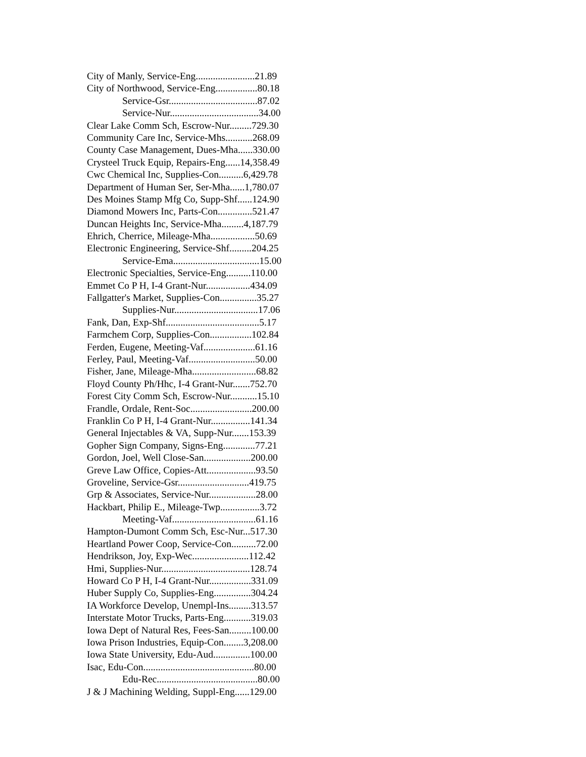City of Manly, Service-Eng........................21.89
City of Northwood, Service-Eng.................80.18
Service-Gsr....................................87.02
Service-Nur....................................34.00
Clear Lake Comm Sch, Escrow-Nur.........729.30
Community Care Inc, Service-Mhs...........268.09
County Case Management, Dues-Mha......330.00
Crysteel Truck Equip, Repairs-Eng......14,358.49
Cwc Chemical Inc, Supplies-Con..........6,429.78
Department of Human Ser, Ser-Mha......1,780.07
Des Moines Stamp Mfg Co, Supp-Shf......124.90
Diamond Mowers Inc, Parts-Con..............521.47
Duncan Heights Inc, Service-Mha.........4,187.79
Ehrich, Cherrice, Mileage-Mha..................50.69
Electronic Engineering, Service-Shf.........204.25
Service-Ema...................................15.00
Electronic Specialties, Service-Eng..........110.00
Emmet Co P H, I-4 Grant-Nur..................434.09
Fallgatter's Market, Supplies-Con...............35.27
Supplies-Nur..................................17.06
Fank, Dan, Exp-Shf......................................5.17
Farmchem Corp, Supplies-Con.................102.84
Ferden, Eugene, Meeting-Vaf.....................61.16
Ferley, Paul, Meeting-Vaf...........................50.00
Fisher, Jane, Mileage-Mha..........................68.82
Floyd County Ph/Hhc, I-4 Grant-Nur.......752.70
Forest City Comm Sch, Escrow-Nur...........15.10
Frandle, Ordale, Rent-Soc.........................200.00
Franklin Co P H, I-4 Grant-Nur................141.34
General Injectables & VA, Supp-Nur.......153.39
Gopher Sign Company, Signs-Eng.............77.21
Gordon, Joel, Well Close-San...................200.00
Greve Law Office, Copies-Att....................93.50
Groveline, Service-Gsr.............................419.75
Grp & Associates, Service-Nur...................28.00
Hackbart, Philip E., Mileage-Twp................3.72
Meeting-Vaf..................................61.16
Hampton-Dumont Comm Sch, Esc-Nur...517.30
Heartland Power Coop, Service-Con..........72.00
Hendrikson, Joy, Exp-Wec.......................112.42
Hmi, Supplies-Nur....................................128.74
Howard Co P H, I-4 Grant-Nur.................331.09
Huber Supply Co, Supplies-Eng...............304.24
IA Workforce Develop, Unempl-Ins.........313.57
Interstate Motor Trucks, Parts-Eng...........319.03
Iowa Dept of Natural Res, Fees-San.........100.00
Iowa Prison Industries, Equip-Con........3,208.00
Iowa State University, Edu-Aud...............100.00
Isac, Edu-Con.............................................80.00
Edu-Rec.........................................80.00
J & J Machining Welding, Suppl-Eng......129.00